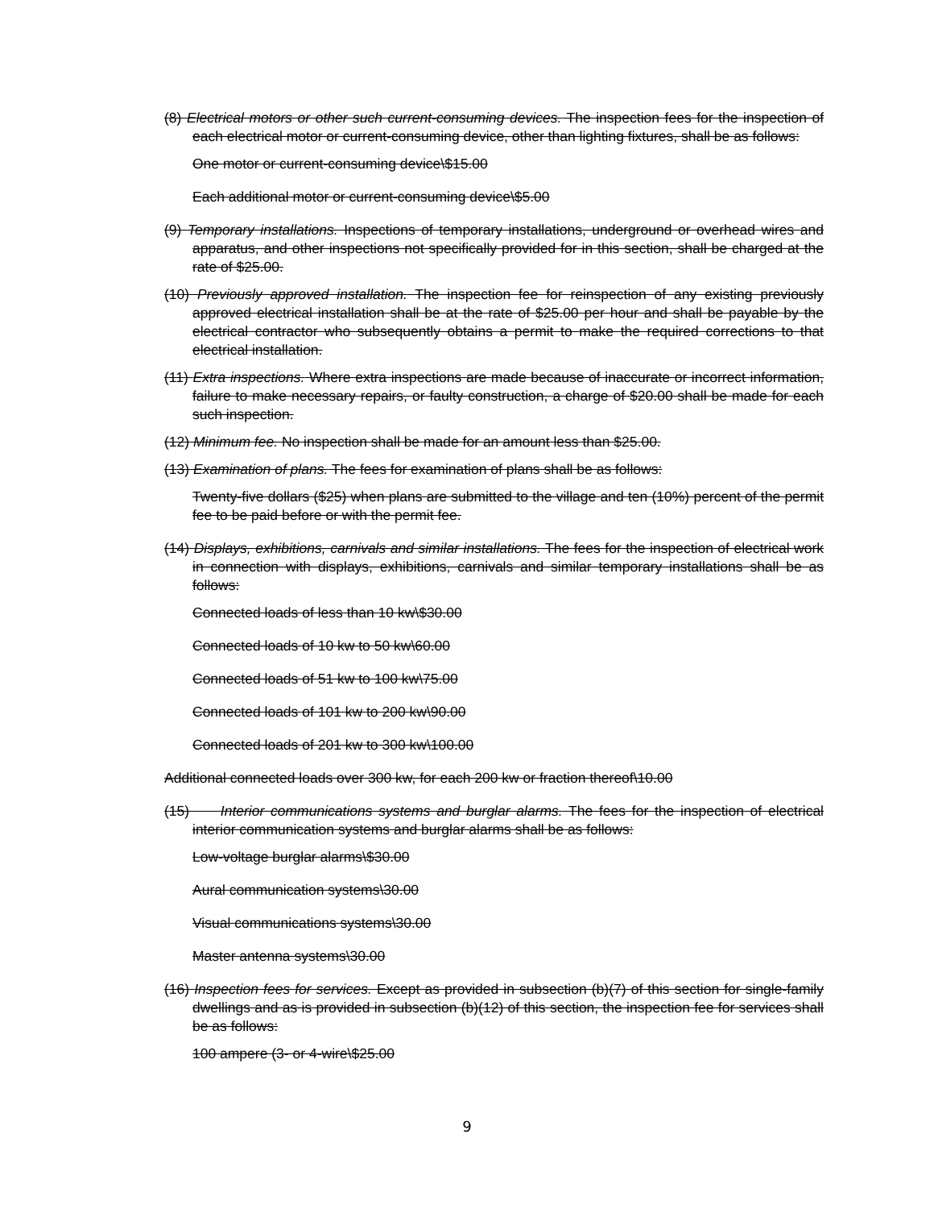(8) Electrical motors or other such current-consuming devices. The inspection fees for the inspection of each electrical motor or current-consuming device, other than lighting fixtures, shall be as follows:
One motor or current-consuming device\$15.00
Each additional motor or current-consuming device\$5.00
(9) Temporary installations. Inspections of temporary installations, underground or overhead wires and apparatus, and other inspections not specifically provided for in this section, shall be charged at the rate of $25.00.
(10) Previously approved installation. The inspection fee for reinspection of any existing previously approved electrical installation shall be at the rate of $25.00 per hour and shall be payable by the electrical contractor who subsequently obtains a permit to make the required corrections to that electrical installation.
(11) Extra inspections. Where extra inspections are made because of inaccurate or incorrect information, failure to make necessary repairs, or faulty construction, a charge of $20.00 shall be made for each such inspection.
(12) Minimum fee. No inspection shall be made for an amount less than $25.00.
(13) Examination of plans. The fees for examination of plans shall be as follows:
Twenty-five dollars ($25) when plans are submitted to the village and ten (10%) percent of the permit fee to be paid before or with the permit fee.
(14) Displays, exhibitions, carnivals and similar installations. The fees for the inspection of electrical work in connection with displays, exhibitions, carnivals and similar temporary installations shall be as follows:
Connected loads of less than 10 kw\$30.00
Connected loads of 10 kw to 50 kw\60.00
Connected loads of 51 kw to 100 kw\75.00
Connected loads of 101 kw to 200 kw\90.00
Connected loads of 201 kw to 300 kw\100.00
Additional connected loads over 300 kw, for each 200 kw or fraction thereof\10.00
(15) Interior communications systems and burglar alarms. The fees for the inspection of electrical interior communication systems and burglar alarms shall be as follows:
Low-voltage burglar alarms\$30.00
Aural communication systems\30.00
Visual communications systems\30.00
Master antenna systems\30.00
(16) Inspection fees for services. Except as provided in subsection (b)(7) of this section for single-family dwellings and as is provided in subsection (b)(12) of this section, the inspection fee for services shall be as follows:
100 ampere (3- or 4-wire\$25.00
9